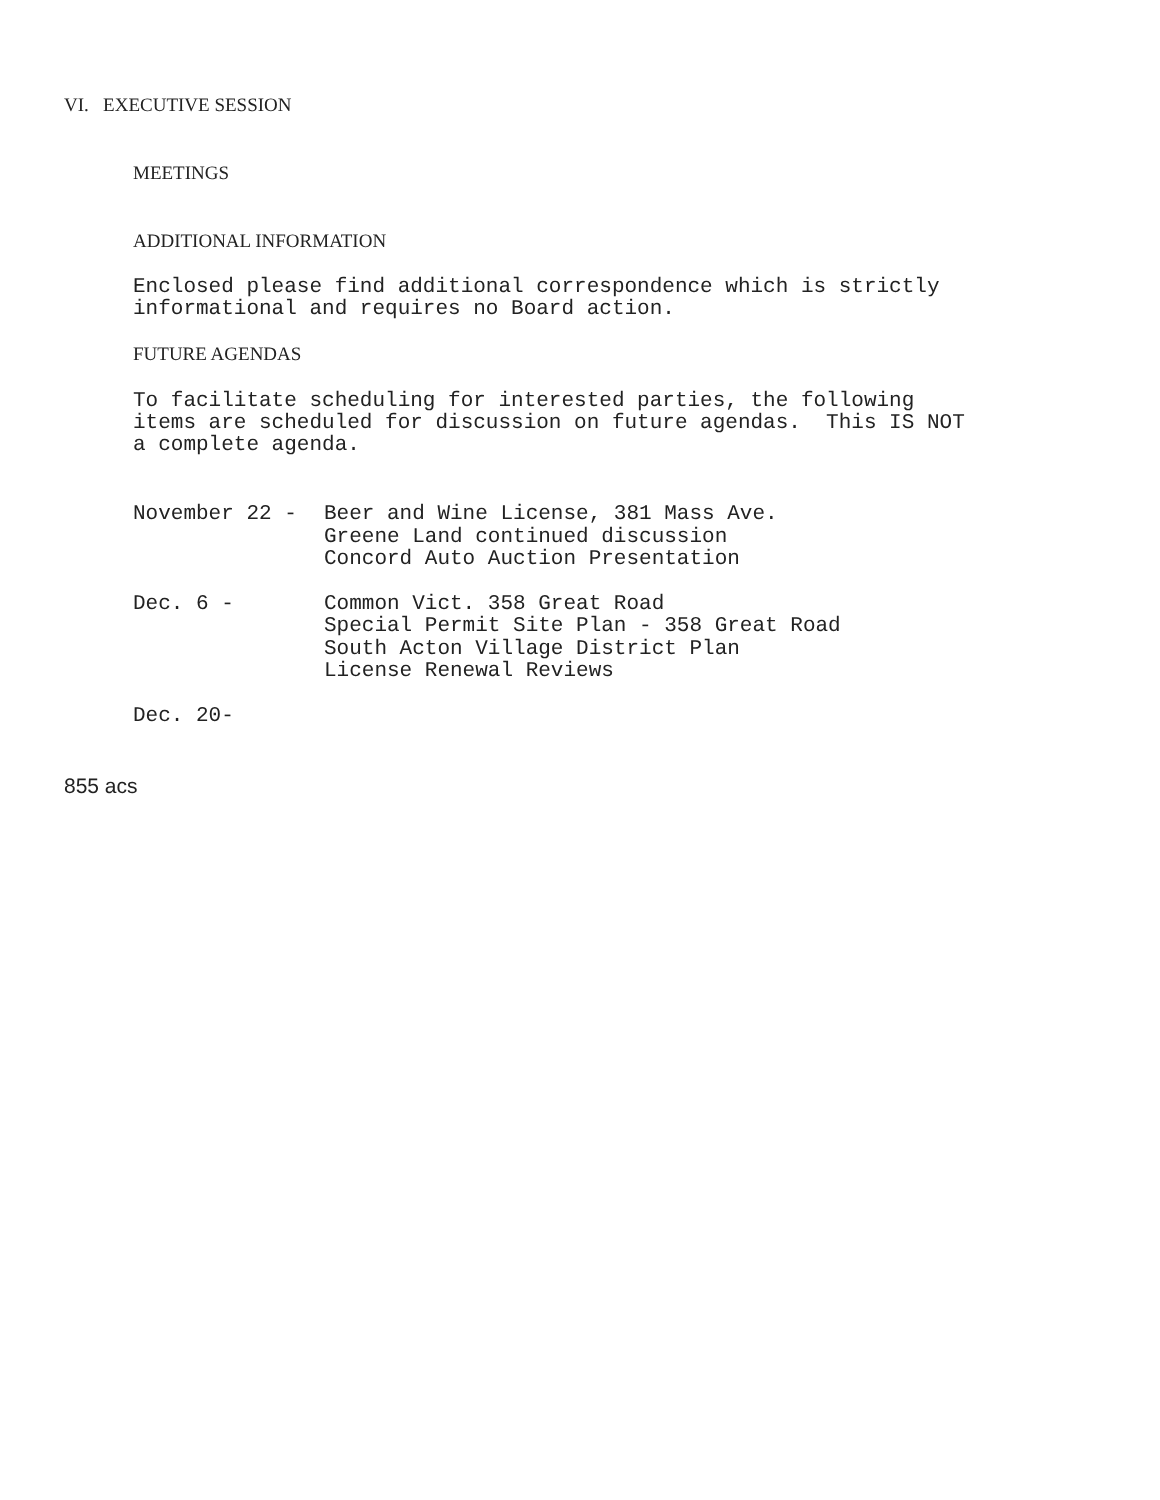VI. EXECUTIVE SESSION
MEETINGS
ADDITIONAL INFORMATION
Enclosed please find additional correspondence which is strictly
informational and requires no Board action.
FUTURE AGENDAS
To facilitate scheduling for interested parties, the following
items are scheduled for discussion on future agendas. This IS NOT
a complete agenda.
| November 22 - | Beer and Wine License, 381 Mass Ave. Greene Land continued discussion Concord Auto Auction Presentation |
| Dec. 6 - | Common Vict. 358 Great Road Special Permit Site Plan - 358 Great Road South Acton Village District Plan License Renewal Reviews |
| Dec. 20- | |
855 acs